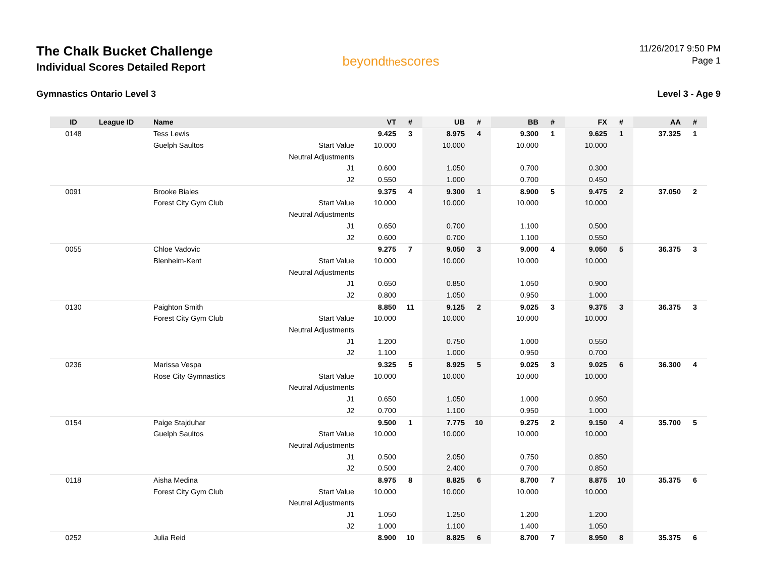The Chalk Bucket Challenge
Individual Scores Detailed Report
beyondthescores
11/26/2017 9:50 PM
Page 1
Gymnastics Ontario Level 3 Level 3 - Age 9
| ID | League ID | Name | | VT | # | UB | # | BB | # | FX | # | AA | # |
| --- | --- | --- | --- | --- | --- | --- | --- | --- | --- | --- | --- | --- | --- |
| 0148 | | Tess Lewis | | 9.425 | 3 | 8.975 | 4 | 9.300 | 1 | 9.625 | 1 | 37.325 | 1 |
| | | Guelph Saultos | Start Value | 10.000 | | 10.000 | | 10.000 | | 10.000 | | | |
| | | | Neutral Adjustments | | | | | | | | | | |
| | | | J1 | 0.600 | | 1.050 | | 0.700 | | 0.300 | | | |
| | | | J2 | 0.550 | | 1.000 | | 0.700 | | 0.450 | | | |
| 0091 | | Brooke Biales | | 9.375 | 4 | 9.300 | 1 | 8.900 | 5 | 9.475 | 2 | 37.050 | 2 |
| | | Forest City Gym Club | Start Value | 10.000 | | 10.000 | | 10.000 | | 10.000 | | | |
| | | | Neutral Adjustments | | | | | | | | | | |
| | | | J1 | 0.650 | | 0.700 | | 1.100 | | 0.500 | | | |
| | | | J2 | 0.600 | | 0.700 | | 1.100 | | 0.550 | | | |
| 0055 | | Chloe Vadovic | | 9.275 | 7 | 9.050 | 3 | 9.000 | 4 | 9.050 | 5 | 36.375 | 3 |
| | | Blenheim-Kent | Start Value | 10.000 | | 10.000 | | 10.000 | | 10.000 | | | |
| | | | Neutral Adjustments | | | | | | | | | | |
| | | | J1 | 0.650 | | 0.850 | | 1.050 | | 0.900 | | | |
| | | | J2 | 0.800 | | 1.050 | | 0.950 | | 1.000 | | | |
| 0130 | | Paighton Smith | | 8.850 | 11 | 9.125 | 2 | 9.025 | 3 | 9.375 | 3 | 36.375 | 3 |
| | | Forest City Gym Club | Start Value | 10.000 | | 10.000 | | 10.000 | | 10.000 | | | |
| | | | Neutral Adjustments | | | | | | | | | | |
| | | | J1 | 1.200 | | 0.750 | | 1.000 | | 0.550 | | | |
| | | | J2 | 1.100 | | 1.000 | | 0.950 | | 0.700 | | | |
| 0236 | | Marissa Vespa | | 9.325 | 5 | 8.925 | 5 | 9.025 | 3 | 9.025 | 6 | 36.300 | 4 |
| | | Rose City Gymnastics | Start Value | 10.000 | | 10.000 | | 10.000 | | 10.000 | | | |
| | | | Neutral Adjustments | | | | | | | | | | |
| | | | J1 | 0.650 | | 1.050 | | 1.000 | | 0.950 | | | |
| | | | J2 | 0.700 | | 1.100 | | 0.950 | | 1.000 | | | |
| 0154 | | Paige Stajduhar | | 9.500 | 1 | 7.775 | 10 | 9.275 | 2 | 9.150 | 4 | 35.700 | 5 |
| | | Guelph Saultos | Start Value | 10.000 | | 10.000 | | 10.000 | | 10.000 | | | |
| | | | Neutral Adjustments | | | | | | | | | | |
| | | | J1 | 0.500 | | 2.050 | | 0.750 | | 0.850 | | | |
| | | | J2 | 0.500 | | 2.400 | | 0.700 | | 0.850 | | | |
| 0118 | | Aisha Medina | | 8.975 | 8 | 8.825 | 6 | 8.700 | 7 | 8.875 | 10 | 35.375 | 6 |
| | | Forest City Gym Club | Start Value | 10.000 | | 10.000 | | 10.000 | | 10.000 | | | |
| | | | Neutral Adjustments | | | | | | | | | | |
| | | | J1 | 1.050 | | 1.250 | | 1.200 | | 1.200 | | | |
| | | | J2 | 1.000 | | 1.100 | | 1.400 | | 1.050 | | | |
| 0252 | | Julia Reid | | 8.900 | 10 | 8.825 | 6 | 8.700 | 7 | 8.950 | 8 | 35.375 | 6 |